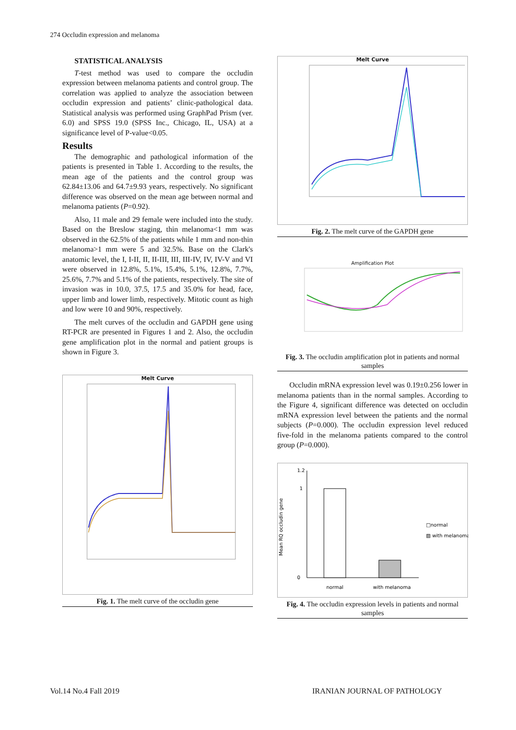274 Occludin expression and melanoma
STATISTICAL ANALYSIS
T-test method was used to compare the occludin expression between melanoma patients and control group. The correlation was applied to analyze the association between occludin expression and patients’ clinic-pathological data. Statistical analysis was performed using GraphPad Prism (ver. 6.0) and SPSS 19.0 (SPSS Inc., Chicago, IL, USA) at a significance level of P-value<0.05.
Results
The demographic and pathological information of the patients is presented in Table 1. According to the results, the mean age of the patients and the control group was 62.84±13.06 and 64.7±9.93 years, respectively. No significant difference was observed on the mean age between normal and melanoma patients (P=0.92).
Also, 11 male and 29 female were included into the study. Based on the Breslow staging, thin melanoma<1 mm was observed in the 62.5% of the patients while 1 mm and non-thin melanoma>1 mm were 5 and 32.5%. Base on the Clark's anatomic level, the I, I-II, II, II-III, III, III-IV, IV, IV-V and VI were observed in 12.8%, 5.1%, 15.4%, 5.1%, 12.8%, 7.7%, 25.6%, 7.7% and 5.1% of the patients, respectively. The site of invasion was in 10.0, 37.5, 17.5 and 35.0% for head, face, upper limb and lower limb, respectively. Mitotic count as high and low were 10 and 90%, respectively.
The melt curves of the occludin and GAPDH gene using RT-PCR are presented in Figures 1 and 2. Also, the occludin gene amplification plot in the normal and patient groups is shown in Figure 3.
Melt Curve
Fig. 1. The melt curve of the occludin gene
Melt Curve
Fig. 2. The melt curve of the GAPDH gene
Amplification Plot
Fig. 3. The occludin amplification plot in patients and normal samples
Occludin mRNA expression level was 0.19±0.256 lower in melanoma patients than in the normal samples. According to the Figure 4, significant difference was detected on occludin mRNA expression level between the patients and the normal subjects (P=0.000). The occludin expression level reduced five-fold in the melanoma patients compared to the control group (P=0.000).
Mean RQ occludin gene
1.2
1
0
normal
with melanoma
□normal
▨ with melanoma
Fig. 4. The occludin expression levels in patients and normal samples
Vol.14 No.4 Fall 2019 IRANIAN JOURNAL OF PATHOLOGY